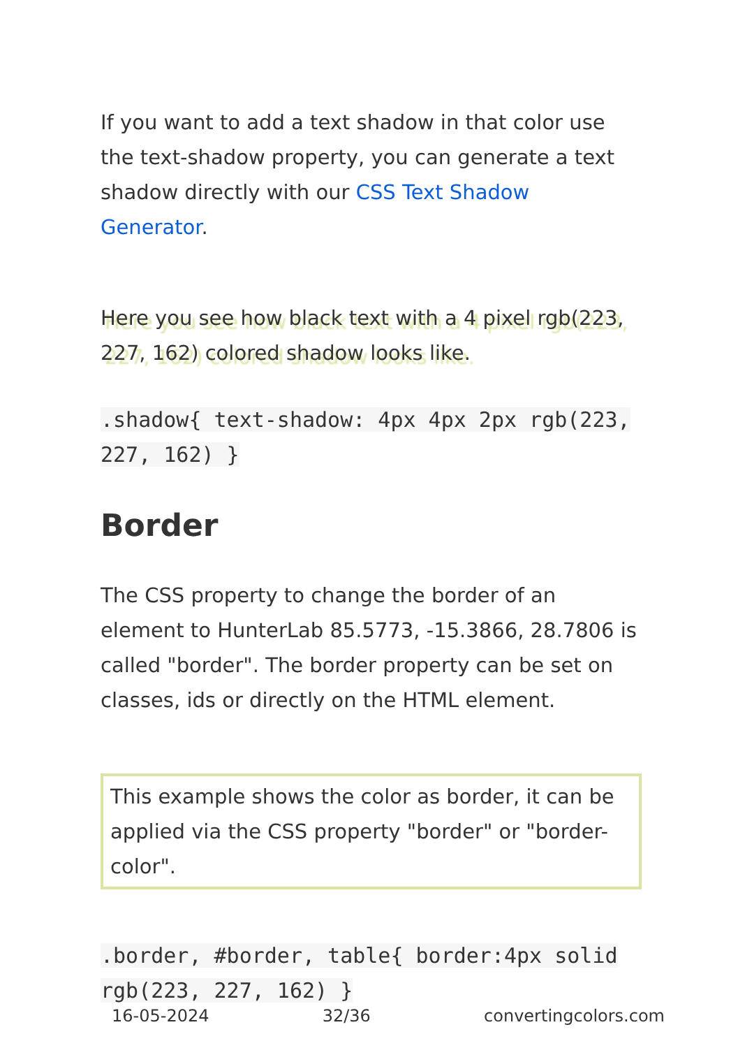If you want to add a text shadow in that color use the text-shadow property, you can generate a text shadow directly with our CSS Text Shadow Generator.
Here you see how black text with a 4 pixel rgb(223, 227, 162) colored shadow looks like.
.shadow{ text-shadow: 4px 4px 2px rgb(223, 227, 162) }
Border
The CSS property to change the border of an element to HunterLab 85.5773, -15.3866, 28.7806 is called "border". The border property can be set on classes, ids or directly on the HTML element.
This example shows the color as border, it can be applied via the CSS property "border" or "border-color".
.border, #border, table{ border:4px solid rgb(223, 227, 162) }
16-05-2024 32/36 convertingcolors.com